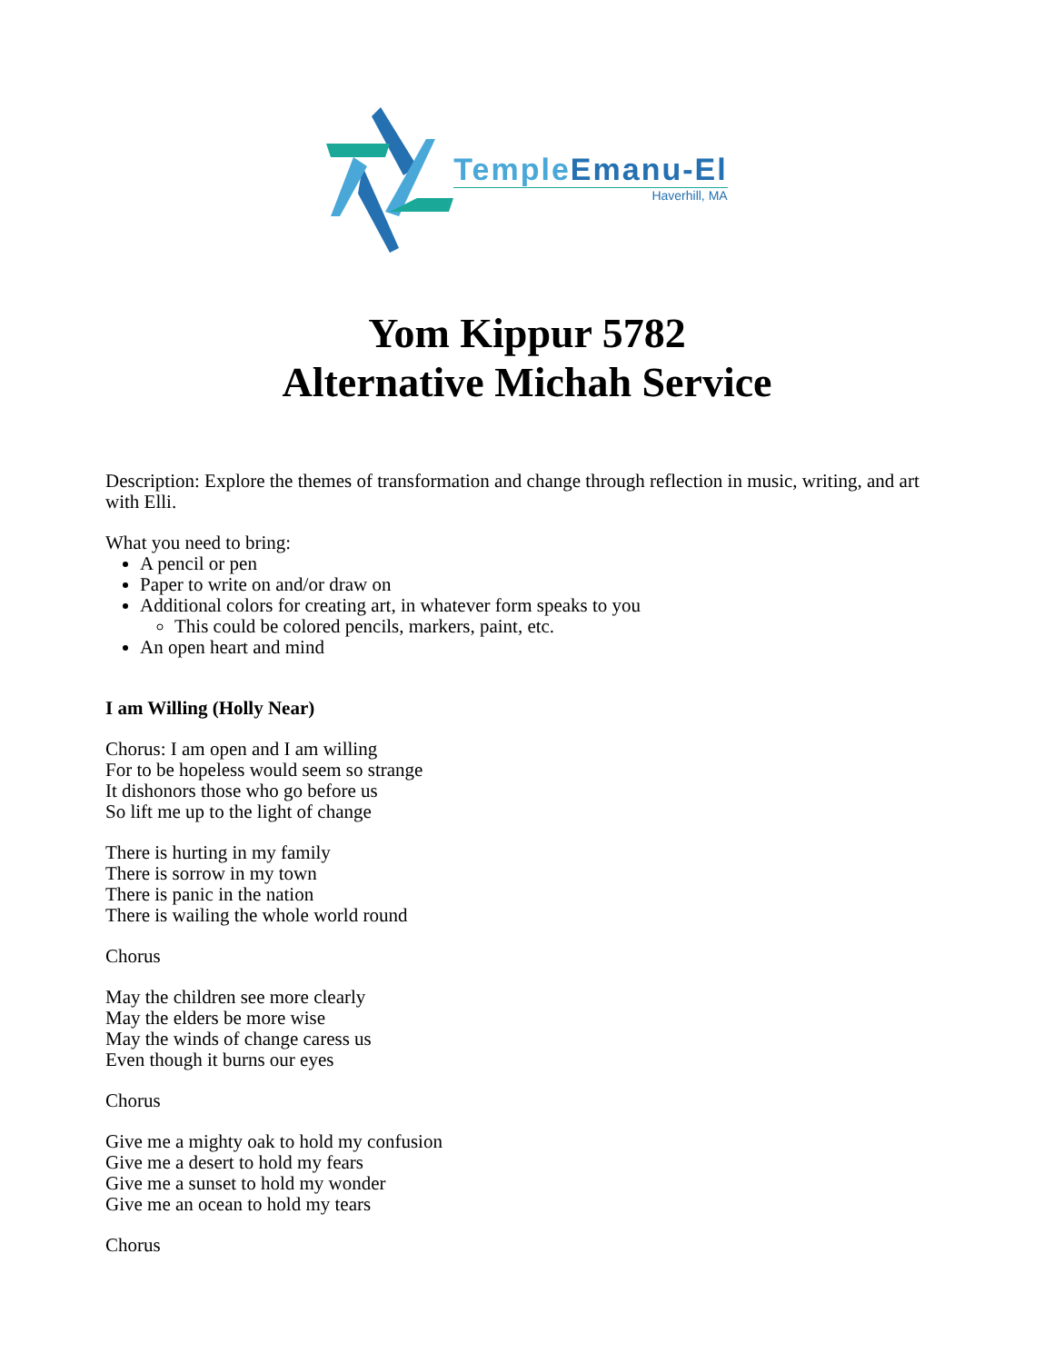Temple Emanu-El
Haverhill, MA
Yom Kippur 5782
Alternative Michah Service
Description: Explore the themes of transformation and change through reflection in music, writing, and art with Elli.
What you need to bring:
A pencil or pen
Paper to write on and/or draw on
Additional colors for creating art, in whatever form speaks to you
This could be colored pencils, markers, paint, etc.
An open heart and mind
I am Willing (Holly Near)
Chorus: I am open and I am willing
For to be hopeless would seem so strange
It dishonors those who go before us
So lift me up to the light of change
There is hurting in my family
There is sorrow in my town
There is panic in the nation
There is wailing the whole world round
Chorus
May the children see more clearly
May the elders be more wise
May the winds of change caress us
Even though it burns our eyes
Chorus
Give me a mighty oak to hold my confusion
Give me a desert to hold my fears
Give me a sunset to hold my wonder
Give me an ocean to hold my tears
Chorus